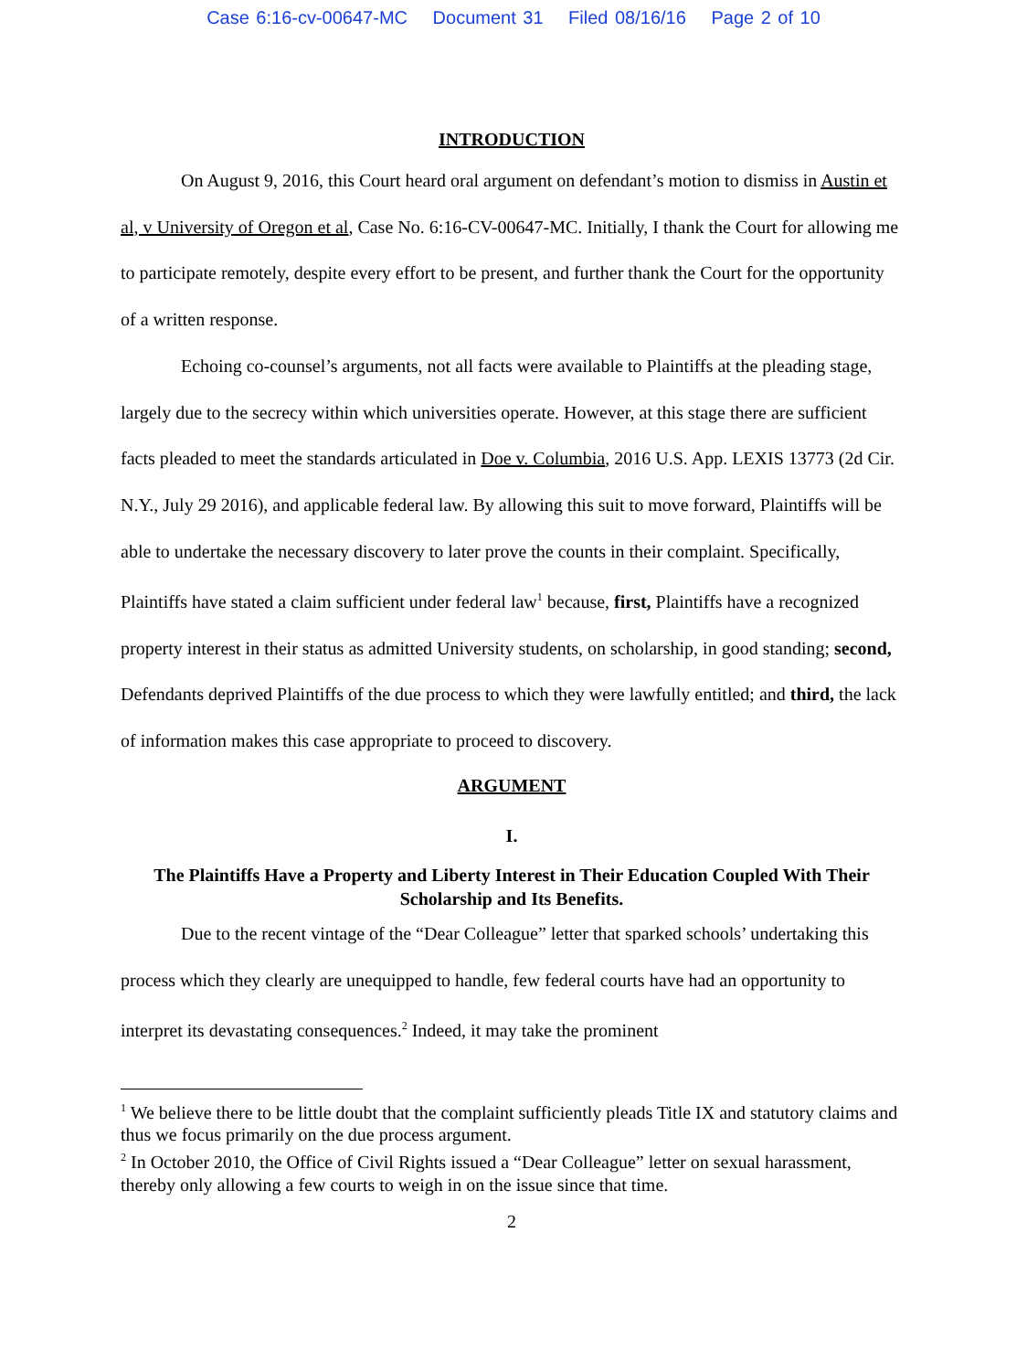Case 6:16-cv-00647-MC Document 31 Filed 08/16/16 Page 2 of 10
INTRODUCTION
On August 9, 2016, this Court heard oral argument on defendant’s motion to dismiss in Austin et al, v University of Oregon et al, Case No. 6:16-CV-00647-MC. Initially, I thank the Court for allowing me to participate remotely, despite every effort to be present, and further thank the Court for the opportunity of a written response.
Echoing co-counsel’s arguments, not all facts were available to Plaintiffs at the pleading stage, largely due to the secrecy within which universities operate. However, at this stage there are sufficient facts pleaded to meet the standards articulated in Doe v. Columbia, 2016 U.S. App. LEXIS 13773 (2d Cir. N.Y., July 29 2016), and applicable federal law. By allowing this suit to move forward, Plaintiffs will be able to undertake the necessary discovery to later prove the counts in their complaint. Specifically, Plaintiffs have stated a claim sufficient under federal law<sup>1</sup> because, first, Plaintiffs have a recognized property interest in their status as admitted University students, on scholarship, in good standing; second, Defendants deprived Plaintiffs of the due process to which they were lawfully entitled; and third, the lack of information makes this case appropriate to proceed to discovery.
ARGUMENT
I.
The Plaintiffs Have a Property and Liberty Interest in Their Education Coupled With Their Scholarship and Its Benefits.
Due to the recent vintage of the “Dear Colleague” letter that sparked schools’ undertaking this process which they clearly are unequipped to handle, few federal courts have had an opportunity to interpret its devastating consequences.<sup>2</sup> Indeed, it may take the prominent
<sup>1</sup> We believe there to be little doubt that the complaint sufficiently pleads Title IX and statutory claims and thus we focus primarily on the due process argument.
<sup>2</sup> In October 2010, the Office of Civil Rights issued a “Dear Colleague” letter on sexual harassment, thereby only allowing a few courts to weigh in on the issue since that time.
2